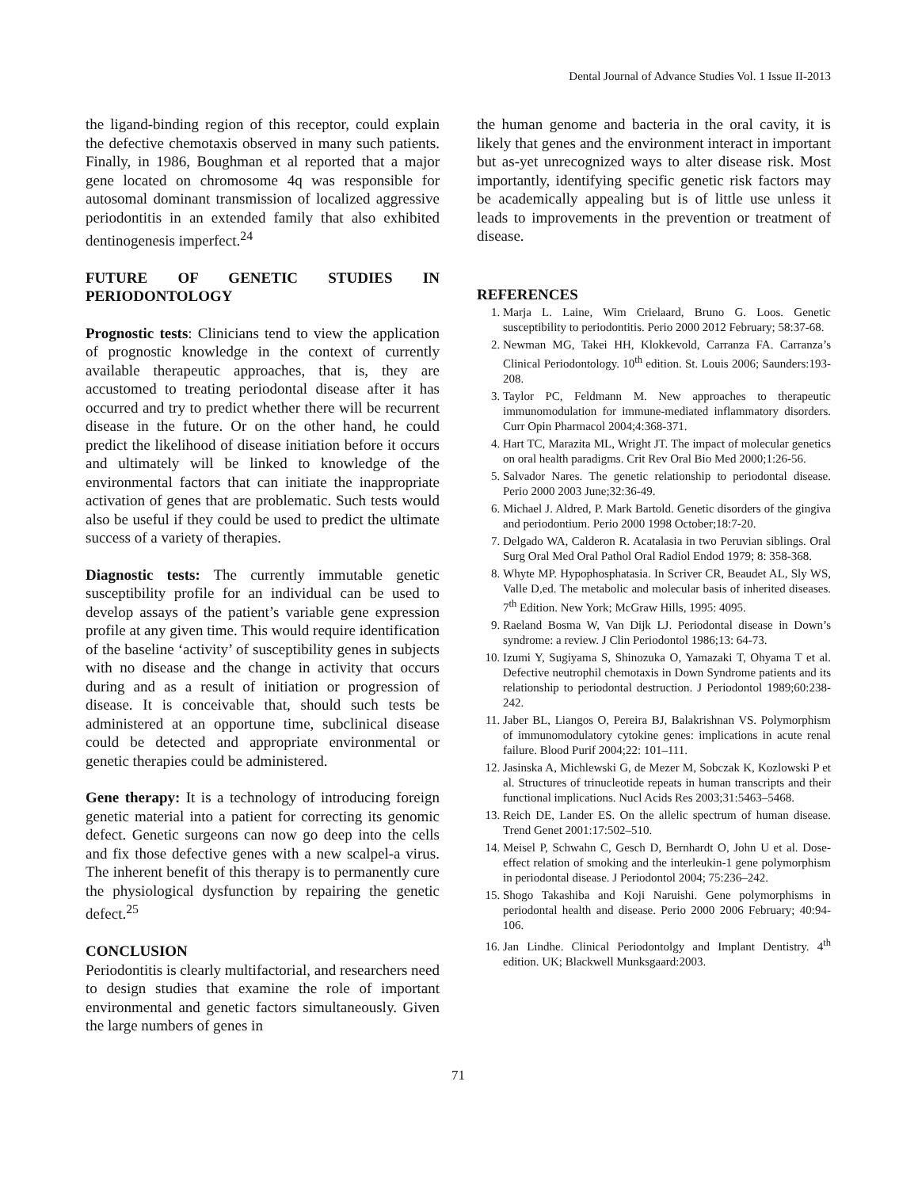Dental Journal of Advance Studies Vol. 1 Issue II-2013
the ligand-binding region of this receptor, could explain the defective chemotaxis observed in many such patients. Finally, in 1986, Boughman et al reported that a major gene located on chromosome 4q was responsible for autosomal dominant transmission of localized aggressive periodontitis in an extended family that also exhibited dentinogenesis imperfect.<sup>24</sup>
FUTURE OF GENETIC STUDIES IN PERIODONTOLOGY
Prognostic tests: Clinicians tend to view the application of prognostic knowledge in the context of currently available therapeutic approaches, that is, they are accustomed to treating periodontal disease after it has occurred and try to predict whether there will be recurrent disease in the future. Or on the other hand, he could predict the likelihood of disease initiation before it occurs and ultimately will be linked to knowledge of the environmental factors that can initiate the inappropriate activation of genes that are problematic. Such tests would also be useful if they could be used to predict the ultimate success of a variety of therapies.
Diagnostic tests: The currently immutable genetic susceptibility profile for an individual can be used to develop assays of the patient’s variable gene expression profile at any given time. This would require identification of the baseline ‘activity’ of susceptibility genes in subjects with no disease and the change in activity that occurs during and as a result of initiation or progression of disease. It is conceivable that, should such tests be administered at an opportune time, subclinical disease could be detected and appropriate environmental or genetic therapies could be administered.
Gene therapy: It is a technology of introducing foreign genetic material into a patient for correcting its genomic defect. Genetic surgeons can now go deep into the cells and fix those defective genes with a new scalpel-a virus. The inherent benefit of this therapy is to permanently cure the physiological dysfunction by repairing the genetic defect.<sup>25</sup>
CONCLUSION
Periodontitis is clearly multifactorial, and researchers need to design studies that examine the role of important environmental and genetic factors simultaneously. Given the large numbers of genes in
the human genome and bacteria in the oral cavity, it is likely that genes and the environment interact in important but as-yet unrecognized ways to alter disease risk. Most importantly, identifying specific genetic risk factors may be academically appealing but is of little use unless it leads to improvements in the prevention or treatment of disease.
REFERENCES
1. Marja L. Laine, Wim Crielaard, Bruno G. Loos. Genetic susceptibility to periodontitis. Perio 2000 2012 February; 58:37-68.
2. Newman MG, Takei HH, Klokkevold, Carranza FA. Carranza’s Clinical Periodontology. 10<sup>th</sup> edition. St. Louis 2006; Saunders:193-208.
3. Taylor PC, Feldmann M. New approaches to therapeutic immunomodulation for immune-mediated inflammatory disorders. Curr Opin Pharmacol 2004;4:368-371.
4. Hart TC, Marazita ML, Wright JT. The impact of molecular genetics on oral health paradigms. Crit Rev Oral Bio Med 2000;1:26-56.
5. Salvador Nares. The genetic relationship to periodontal disease. Perio 2000 2003 June;32:36-49.
6. Michael J. Aldred, P. Mark Bartold. Genetic disorders of the gingiva and periodontium. Perio 2000 1998 October;18:7-20.
7. Delgado WA, Calderon R. Acatalasia in two Peruvian siblings. Oral Surg Oral Med Oral Pathol Oral Radiol Endod 1979; 8: 358-368.
8. Whyte MP. Hypophosphatasia. In Scriver CR, Beaudet AL, Sly WS, Valle D,ed. The metabolic and molecular basis of inherited diseases. 7<sup>th</sup> Edition. New York; McGraw Hills, 1995: 4095.
9. Raeland Bosma W, Van Dijk LJ. Periodontal disease in Down’s syndrome: a review. J Clin Periodontol 1986;13: 64-73.
10. Izumi Y, Sugiyama S, Shinozuka O, Yamazaki T, Ohyama T et al. Defective neutrophil chemotaxis in Down Syndrome patients and its relationship to periodontal destruction. J Periodontol 1989;60:238-242.
11. Jaber BL, Liangos O, Pereira BJ, Balakrishnan VS. Polymorphism of immunomodulatory cytokine genes: implications in acute renal failure. Blood Purif 2004;22: 101–111.
12. Jasinska A, Michlewski G, de Mezer M, Sobczak K, Kozlowski P et al. Structures of trinucleotide repeats in human transcripts and their functional implications. Nucl Acids Res 2003;31:5463–5468.
13. Reich DE, Lander ES. On the allelic spectrum of human disease. Trend Genet 2001:17:502–510.
14. Meisel P, Schwahn C, Gesch D, Bernhardt O, John U et al. Dose-effect relation of smoking and the interleukin-1 gene polymorphism in periodontal disease. J Periodontol 2004; 75:236–242.
15. Shogo Takashiba and Koji Naruishi. Gene polymorphisms in periodontal health and disease. Perio 2000 2006 February; 40:94-106.
16. Jan Lindhe. Clinical Periodontolgy and Implant Dentistry. 4<sup>th</sup> edition. UK; Blackwell Munksgaard:2003.
71